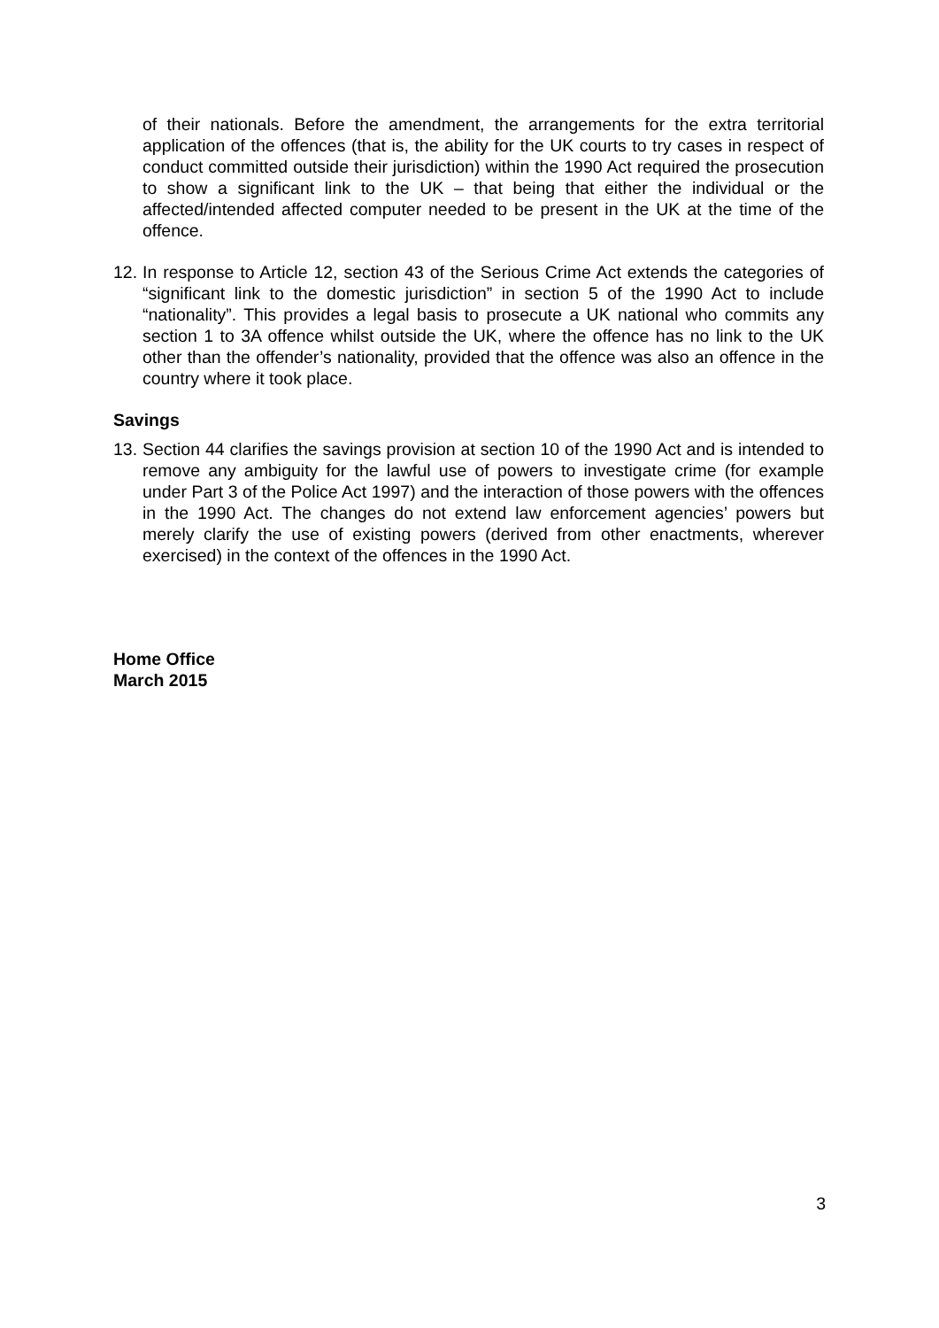of their nationals. Before the amendment, the arrangements for the extra territorial application of the offences (that is, the ability for the UK courts to try cases in respect of conduct committed outside their jurisdiction) within the 1990 Act required the prosecution to show a significant link to the UK – that being that either the individual or the affected/intended affected computer needed to be present in the UK at the time of the offence.
12.
In response to Article 12, section 43 of the Serious Crime Act extends the categories of “significant link to the domestic jurisdiction” in section 5 of the 1990 Act to include “nationality”. This provides a legal basis to prosecute a UK national who commits any section 1 to 3A offence whilst outside the UK, where the offence has no link to the UK other than the offender’s nationality, provided that the offence was also an offence in the country where it took place.
Savings
13.
Section 44 clarifies the savings provision at section 10 of the 1990 Act and is intended to remove any ambiguity for the lawful use of powers to investigate crime (for example under Part 3 of the Police Act 1997) and the interaction of those powers with the offences in the 1990 Act. The changes do not extend law enforcement agencies’ powers but merely clarify the use of existing powers (derived from other enactments, wherever exercised) in the context of the offences in the 1990 Act.
Home Office
March 2015
3